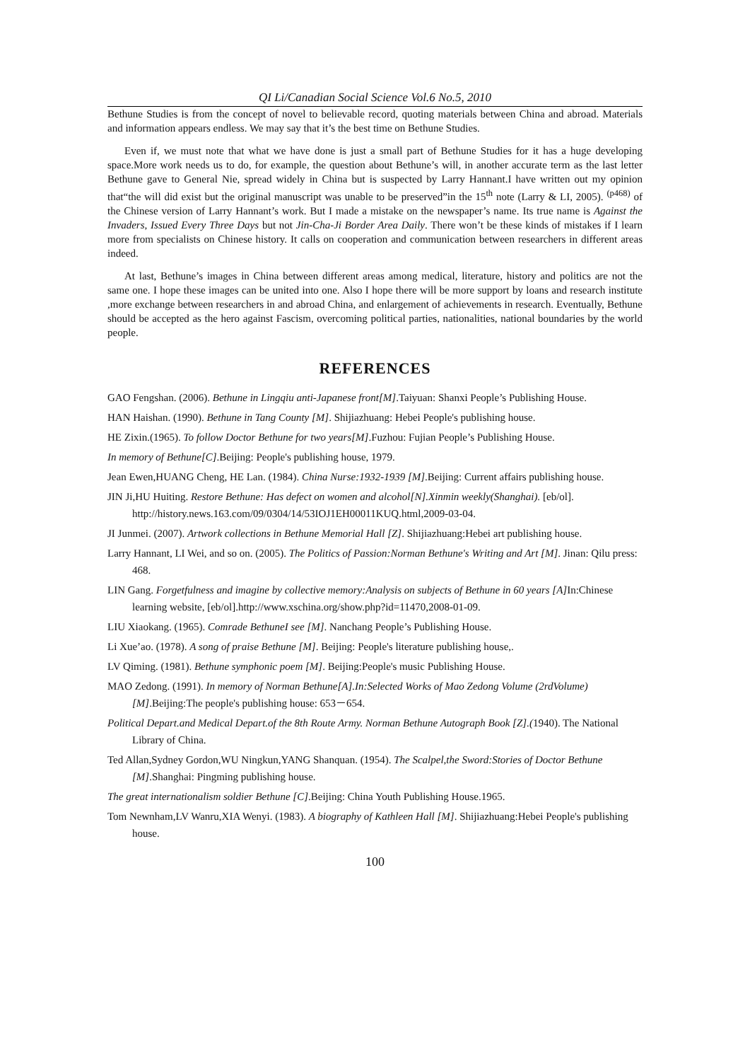QI Li/Canadian Social Science Vol.6 No.5, 2010
Bethune Studies is from the concept of novel to believable record, quoting materials between China and abroad. Materials and information appears endless. We may say that it’s the best time on Bethune Studies.
Even if, we must note that what we have done is just a small part of Bethune Studies for it has a huge developing space.More work needs us to do, for example, the question about Bethune’s will, in another accurate term as the last letter Bethune gave to General Nie, spread widely in China but is suspected by Larry Hannant.I have written out my opinion that“the will did exist but the original manuscript was unable to be preserved”in the 15<sup>th</sup> note (Larry & LI, 2005). <sup>(p468)</sup> of the Chinese version of Larry Hannant’s work. But I made a mistake on the newspaper’s name. Its true name is Against the Invaders, Issued Every Three Days but not Jin-Cha-Ji Border Area Daily. There won’t be these kinds of mistakes if I learn more from specialists on Chinese history. It calls on cooperation and communication between researchers in different areas indeed.
At last, Bethune’s images in China between different areas among medical, literature, history and politics are not the same one. I hope these images can be united into one. Also I hope there will be more support by loans and research institute ,more exchange between researchers in and abroad China, and enlargement of achievements in research. Eventually, Bethune should be accepted as the hero against Fascism, overcoming political parties, nationalities, national boundaries by the world people.
REFERENCES
GAO Fengshan. (2006). Bethune in Lingqiu anti-Japanese front[M].Taiyuan: Shanxi People’s Publishing House.
HAN Haishan. (1990). Bethune in Tang County [M]. Shijiazhuang: Hebei People's publishing house.
HE Zixin.(1965). To follow Doctor Bethune for two years[M].Fuzhou: Fujian People’s Publishing House.
In memory of Bethune[C].Beijing: People's publishing house, 1979.
Jean Ewen,HUANG Cheng, HE Lan. (1984). China Nurse:1932-1939 [M].Beijing: Current affairs publishing house.
JIN Ji,HU Huiting. Restore Bethune: Has defect on women and alcohol[N].Xinmin weekly(Shanghai). [eb/ol]. http://history.news.163.com/09/0304/14/53IOJ1EH00011KUQ.html,2009-03-04.
JI Junmei. (2007). Artwork collections in Bethune Memorial Hall [Z]. Shijiazhuang:Hebei art publishing house.
Larry Hannant, LI Wei, and so on. (2005). The Politics of Passion:Norman Bethune's Writing and Art [M]. Jinan: Qilu press: 468.
LIN Gang. Forgetfulness and imagine by collective memory:Analysis on subjects of Bethune in 60 years [A] In:Chinese learning website, [eb/ol].http://www.xschina.org/show.php?id=11470,2008-01-09.
LIU Xiaokang. (1965). Comrade BethuneI see [M]. Nanchang People’s Publishing House.
Li Xue’ao. (1978). A song of praise Bethune [M]. Beijing: People's literature publishing house,.
LV Qiming. (1981). Bethune symphonic poem [M]. Beijing:People's music Publishing House.
MAO Zedong. (1991). In memory of Norman Bethune[A].In:Selected Works of Mao Zedong Volume (2rdVolume) [M].Beijing:The people's publishing house: 653－654.
Political Depart.and Medical Depart.of the 8th Route Army. Norman Bethune Autograph Book [Z].(1940). The National Library of China.
Ted Allan,Sydney Gordon,WU Ningkun,YANG Shanquan. (1954). The Scalpel,the Sword:Stories of Doctor Bethune [M].Shanghai: Pingming publishing house.
The great internationalism soldier Bethune [C].Beijing: China Youth Publishing House.1965.
Tom Newnham,LV Wanru,XIA Wenyi. (1983). A biography of Kathleen Hall [M]. Shijiazhuang:Hebei People's publishing house.
100